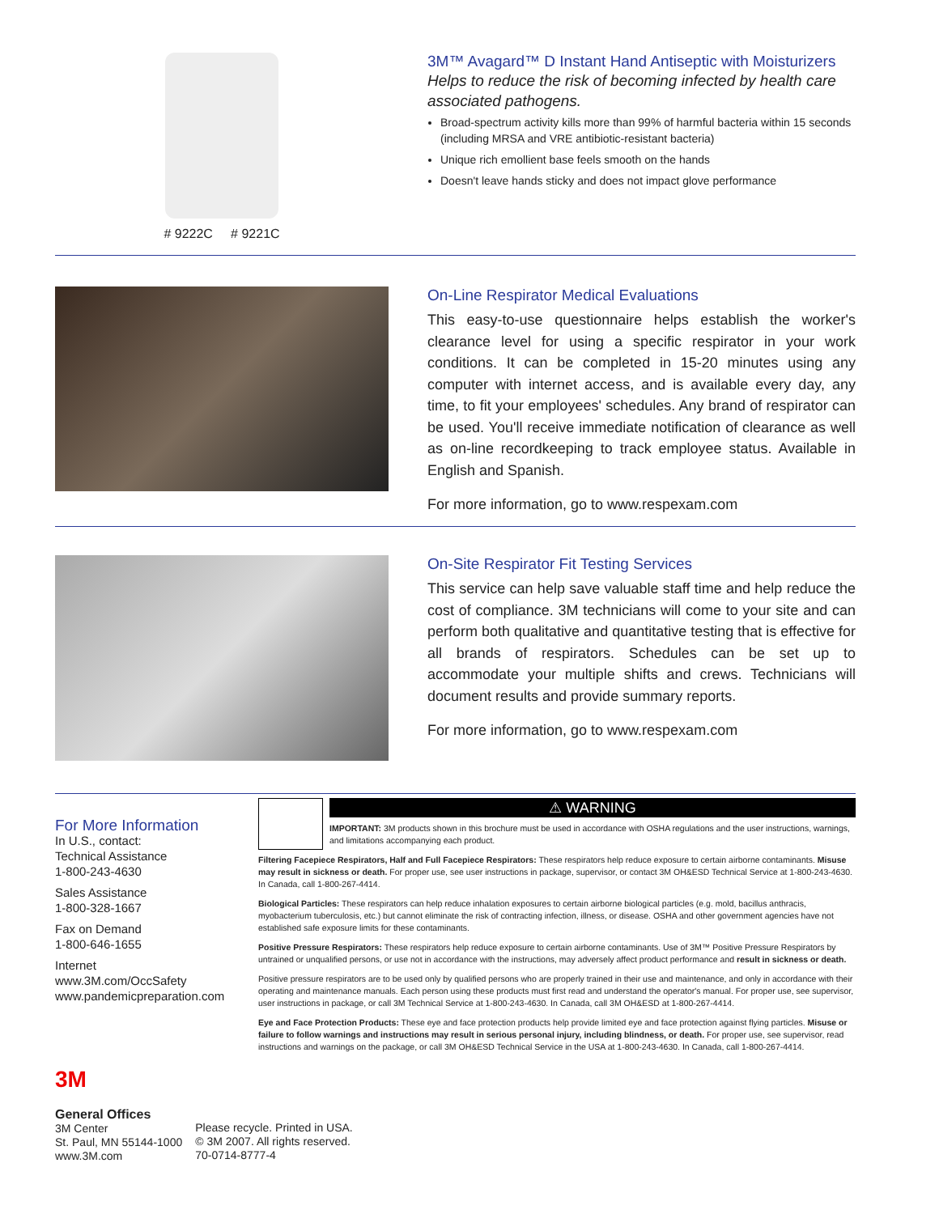# 9222C # 9221C
3M™ Avagard™ D Instant Hand Antiseptic with Moisturizers
Helps to reduce the risk of becoming infected by health care associated pathogens.
Broad-spectrum activity kills more than 99% of harmful bacteria within 15 seconds (including MRSA and VRE antibiotic-resistant bacteria)
Unique rich emollient base feels smooth on the hands
Doesn't leave hands sticky and does not impact glove performance
On-Line Respirator Medical Evaluations
This easy-to-use questionnaire helps establish the worker's clearance level for using a specific respirator in your work conditions. It can be completed in 15-20 minutes using any computer with internet access, and is available every day, any time, to fit your employees' schedules. Any brand of respirator can be used. You'll receive immediate notification of clearance as well as on-line recordkeeping to track employee status. Available in English and Spanish.
For more information, go to www.respexam.com
On-Site Respirator Fit Testing Services
This service can help save valuable staff time and help reduce the cost of compliance. 3M technicians will come to your site and can perform both qualitative and quantitative testing that is effective for all brands of respirators. Schedules can be set up to accommodate your multiple shifts and crews. Technicians will document results and provide summary reports.
For more information, go to www.respexam.com
For More Information
In U.S., contact:
Technical Assistance
1-800-243-4630
Sales Assistance
1-800-328-1667
Fax on Demand
1-800-646-1655
Internet
www.3M.com/OccSafety
www.pandemicpreparation.com
⚠ WARNING
IMPORTANT: 3M products shown in this brochure must be used in accordance with OSHA regulations and the user instructions, warnings, and limitations accompanying each product.
Filtering Facepiece Respirators, Half and Full Facepiece Respirators: These respirators help reduce exposure to certain airborne contaminants. Misuse may result in sickness or death. For proper use, see user instructions in package, supervisor, or contact 3M OH&ESD Technical Service at 1-800-243-4630. In Canada, call 1-800-267-4414.
Biological Particles: These respirators can help reduce inhalation exposures to certain airborne biological particles (e.g. mold, bacillus anthracis, myobacterium tuberculosis, etc.) but cannot eliminate the risk of contracting infection, illness, or disease. OSHA and other government agencies have not established safe exposure limits for these contaminants.
Positive Pressure Respirators: These respirators help reduce exposure to certain airborne contaminants. Use of 3M™ Positive Pressure Respirators by untrained or unqualified persons, or use not in accordance with the instructions, may adversely affect product performance and result in sickness or death.
Positive pressure respirators are to be used only by qualified persons who are properly trained in their use and maintenance, and only in accordance with their operating and maintenance manuals. Each person using these products must first read and understand the operator's manual. For proper use, see supervisor, user instructions in package, or call 3M Technical Service at 1-800-243-4630. In Canada, call 3M OH&ESD at 1-800-267-4414.
Eye and Face Protection Products: These eye and face protection products help provide limited eye and face protection against flying particles. Misuse or failure to follow warnings and instructions may result in serious personal injury, including blindness, or death. For proper use, see supervisor, read instructions and warnings on the package, or call 3M OH&ESD Technical Service in the USA at 1-800-243-4630. In Canada, call 1-800-267-4414.
3M
General Offices
3M Center
St. Paul, MN 55144-1000
www.3M.com
Please recycle. Printed in USA.
© 3M 2007. All rights reserved.
70-0714-8777-4